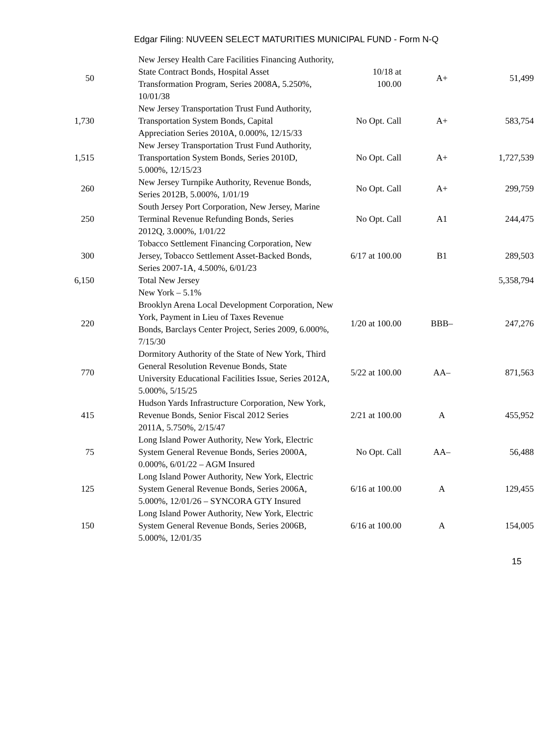Edgar Filing: NUVEEN SELECT MATURITIES MUNICIPAL FUND - Form N-Q
| 50 | New Jersey Health Care Facilities Financing Authority, State Contract Bonds, Hospital Asset Transformation Program, Series 2008A, 5.250%, 10/01/38 | 10/18 at 100.00 | A+ | 51,499 |
| 1,730 | New Jersey Transportation Trust Fund Authority, Transportation System Bonds, Capital Appreciation Series 2010A, 0.000%, 12/15/33 | No Opt. Call | A+ | 583,754 |
| 1,515 | New Jersey Transportation Trust Fund Authority, Transportation System Bonds, Series 2010D, 5.000%, 12/15/23 | No Opt. Call | A+ | 1,727,539 |
| 260 | New Jersey Turnpike Authority, Revenue Bonds, Series 2012B, 5.000%, 1/01/19 | No Opt. Call | A+ | 299,759 |
| 250 | South Jersey Port Corporation, New Jersey, Marine Terminal Revenue Refunding Bonds, Series 2012Q, 3.000%, 1/01/22 | No Opt. Call | A1 | 244,475 |
| 300 | Tobacco Settlement Financing Corporation, New Jersey, Tobacco Settlement Asset-Backed Bonds, Series 2007-1A, 4.500%, 6/01/23 | 6/17 at 100.00 | B1 | 289,503 |
| 6,150 | Total New Jersey | | | 5,358,794 |
| | New York – 5.1% | | | |
| 220 | Brooklyn Arena Local Development Corporation, New York, Payment in Lieu of Taxes Revenue Bonds, Barclays Center Project, Series 2009, 6.000%, 7/15/30 | 1/20 at 100.00 | BBB– | 247,276 |
| 770 | Dormitory Authority of the State of New York, Third General Resolution Revenue Bonds, State University Educational Facilities Issue, Series 2012A, 5.000%, 5/15/25 | 5/22 at 100.00 | AA– | 871,563 |
| 415 | Hudson Yards Infrastructure Corporation, New York, Revenue Bonds, Senior Fiscal 2012 Series 2011A, 5.750%, 2/15/47 | 2/21 at 100.00 | A | 455,952 |
| 75 | Long Island Power Authority, New York, Electric System General Revenue Bonds, Series 2000A, 0.000%, 6/01/22 – AGM Insured | No Opt. Call | AA– | 56,488 |
| 125 | Long Island Power Authority, New York, Electric System General Revenue Bonds, Series 2006A, 5.000%, 12/01/26 – SYNCORA GTY Insured | 6/16 at 100.00 | A | 129,455 |
| 150 | Long Island Power Authority, New York, Electric System General Revenue Bonds, Series 2006B, 5.000%, 12/01/35 | 6/16 at 100.00 | A | 154,005 |
15